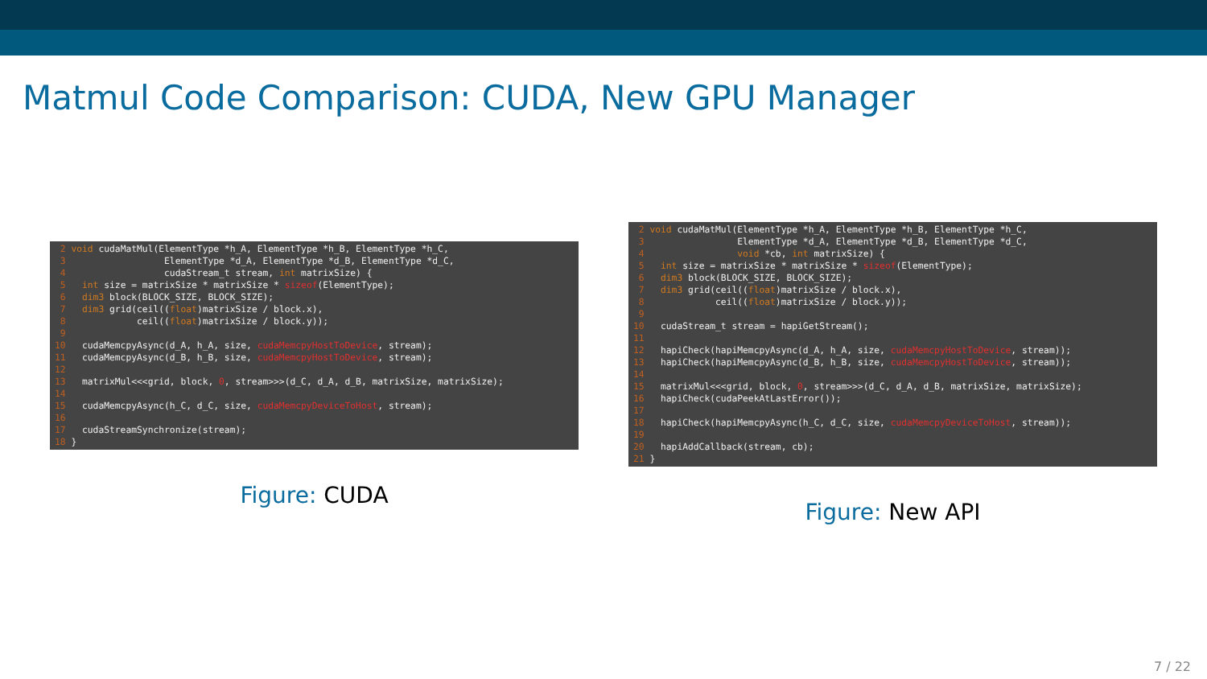Matmul Code Comparison: CUDA, New GPU Manager
 2 void cudaMatMul(ElementType *h_A, ElementType *h_B, ElementType *h_C,
 3                  ElementType *d_A, ElementType *d_B, ElementType *d_C,
 4                  cudaStream_t stream, int matrixSize) {
 5   int size = matrixSize * matrixSize * sizeof(ElementType);
 6   dim3 block(BLOCK_SIZE, BLOCK_SIZE);
 7   dim3 grid(ceil((float)matrixSize / block.x),
 8             ceil((float)matrixSize / block.y));
 9
10   cudaMemcpyAsync(d_A, h_A, size, cudaMemcpyHostToDevice, stream);
11   cudaMemcpyAsync(d_B, h_B, size, cudaMemcpyHostToDevice, stream);
12
13   matrixMul<<<grid, block, 0, stream>>>(d_C, d_A, d_B, matrixSize, matrixSize);
14
15   cudaMemcpyAsync(h_C, d_C, size, cudaMemcpyDeviceToHost, stream);
16
17   cudaStreamSynchronize(stream);
18 }
Figure: CUDA
 2 void cudaMatMul(ElementType *h_A, ElementType *h_B, ElementType *h_C,
 3                 ElementType *d_A, ElementType *d_B, ElementType *d_C,
 4                 void *cb, int matrixSize) {
 5   int size = matrixSize * matrixSize * sizeof(ElementType);
 6   dim3 block(BLOCK_SIZE, BLOCK_SIZE);
 7   dim3 grid(ceil((float)matrixSize / block.x),
 8             ceil((float)matrixSize / block.y));
 9
10   cudaStream_t stream = hapiGetStream();
11
12   hapiCheck(hapiMemcpyAsync(d_A, h_A, size, cudaMemcpyHostToDevice, stream));
13   hapiCheck(hapiMemcpyAsync(d_B, h_B, size, cudaMemcpyHostToDevice, stream));
14
15   matrixMul<<<grid, block, 0, stream>>>(d_C, d_A, d_B, matrixSize, matrixSize);
16   hapiCheck(cudaPeekAtLastError());
17
18   hapiCheck(hapiMemcpyAsync(h_C, d_C, size, cudaMemcpyDeviceToHost, stream));
19
20   hapiAddCallback(stream, cb);
21 }
Figure: New API
7 / 22